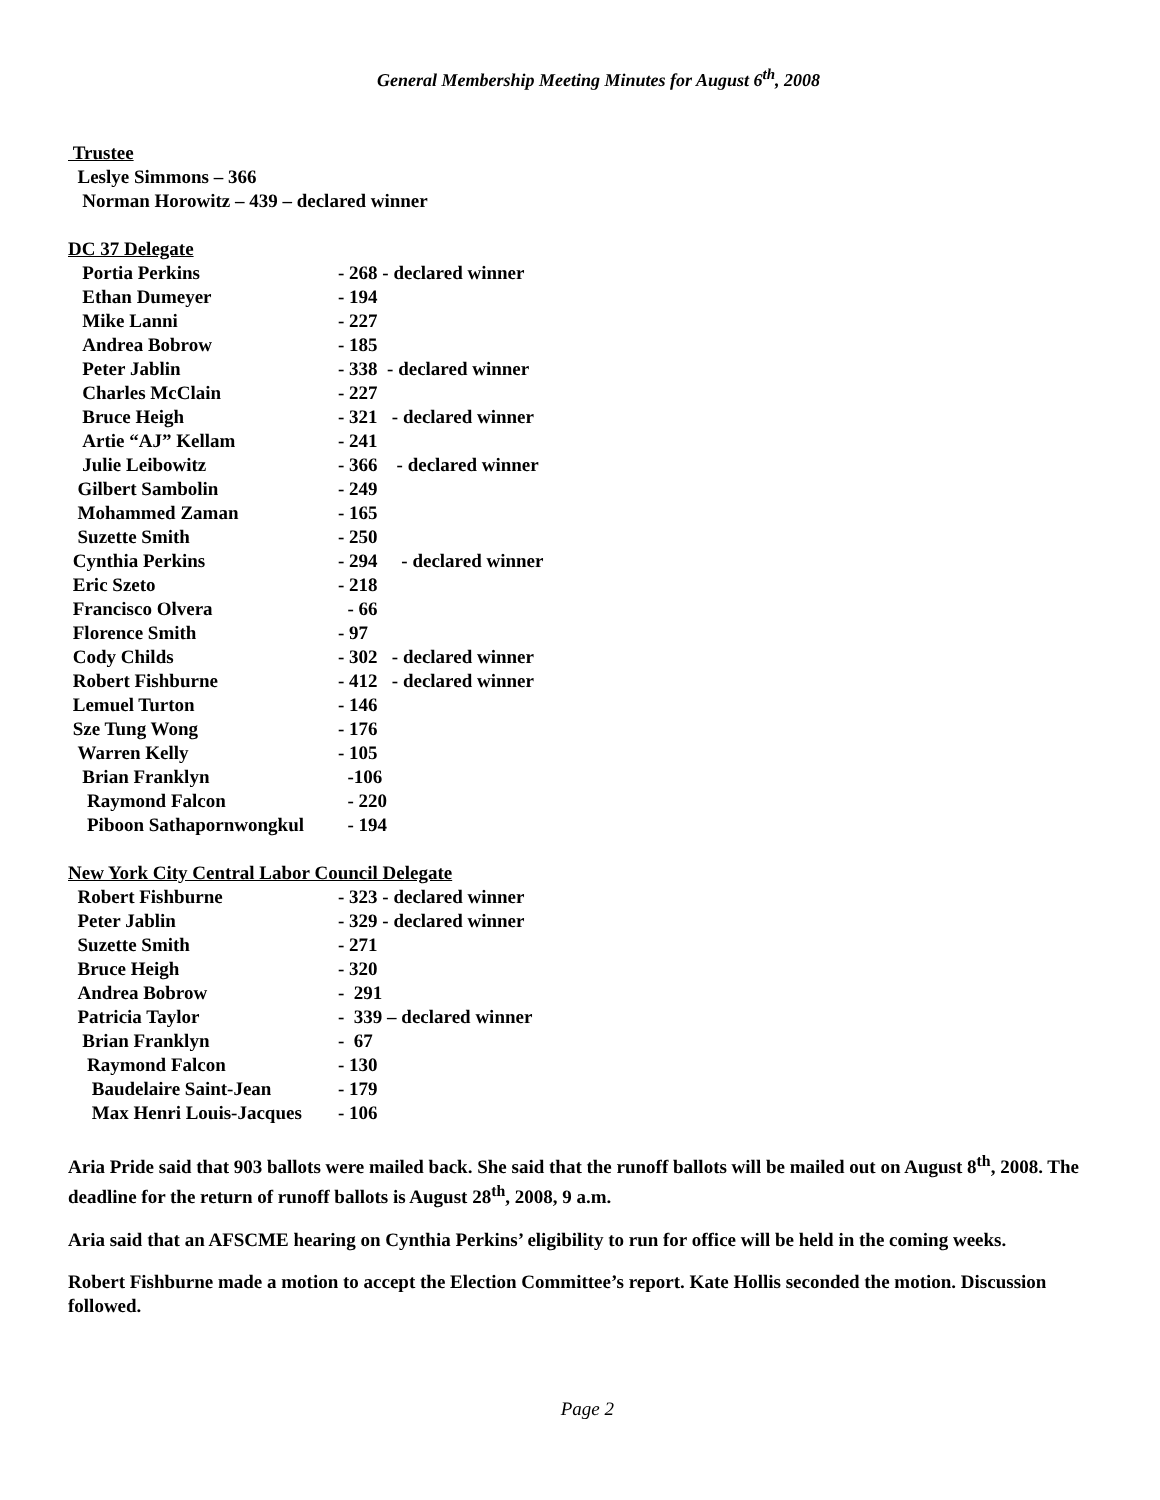General Membership Meeting Minutes for August 6<sup>th</sup>, 2008
Trustee
Leslye Simmons – 366
Norman Horowitz – 439 – declared winner
DC 37 Delegate
Portia Perkins - 268 - declared winner
Ethan Dumeyer - 194
Mike Lanni - 227
Andrea Bobrow - 185
Peter Jablin - 338 - declared winner
Charles McClain - 227
Bruce Heigh - 321 - declared winner
Artie “AJ” Kellam - 241
Julie Leibowitz - 366 - declared winner
Gilbert Sambolin - 249
Mohammed Zaman - 165
Suzette Smith - 250
Cynthia Perkins - 294 - declared winner
Eric Szeto - 218
Francisco Olvera - 66
Florence Smith - 97
Cody Childs - 302 - declared winner
Robert Fishburne - 412 - declared winner
Lemuel Turton - 146
Sze Tung Wong - 176
Warren Kelly - 105
Brian Franklyn -106
Raymond Falcon - 220
Piboon Sathapornwongkul - 194
New York City Central Labor Council Delegate
Robert Fishburne - 323 - declared winner
Peter Jablin - 329 - declared winner
Suzette Smith - 271
Bruce Heigh - 320
Andrea Bobrow - 291
Patricia Taylor - 339 – declared winner
Brian Franklyn - 67
Raymond Falcon - 130
Baudelaire Saint-Jean - 179
Max Henri Louis-Jacques - 106
Aria Pride said that 903 ballots were mailed back. She said that the runoff ballots will be mailed out on August 8<sup>th</sup>, 2008. The deadline for the return of runoff ballots is August 28<sup>th</sup>, 2008, 9 a.m.
Aria said that an AFSCME hearing on Cynthia Perkins’ eligibility to run for office will be held in the coming weeks.
Robert Fishburne made a motion to accept the Election Committee’s report. Kate Hollis seconded the motion. Discussion followed.
Page 2